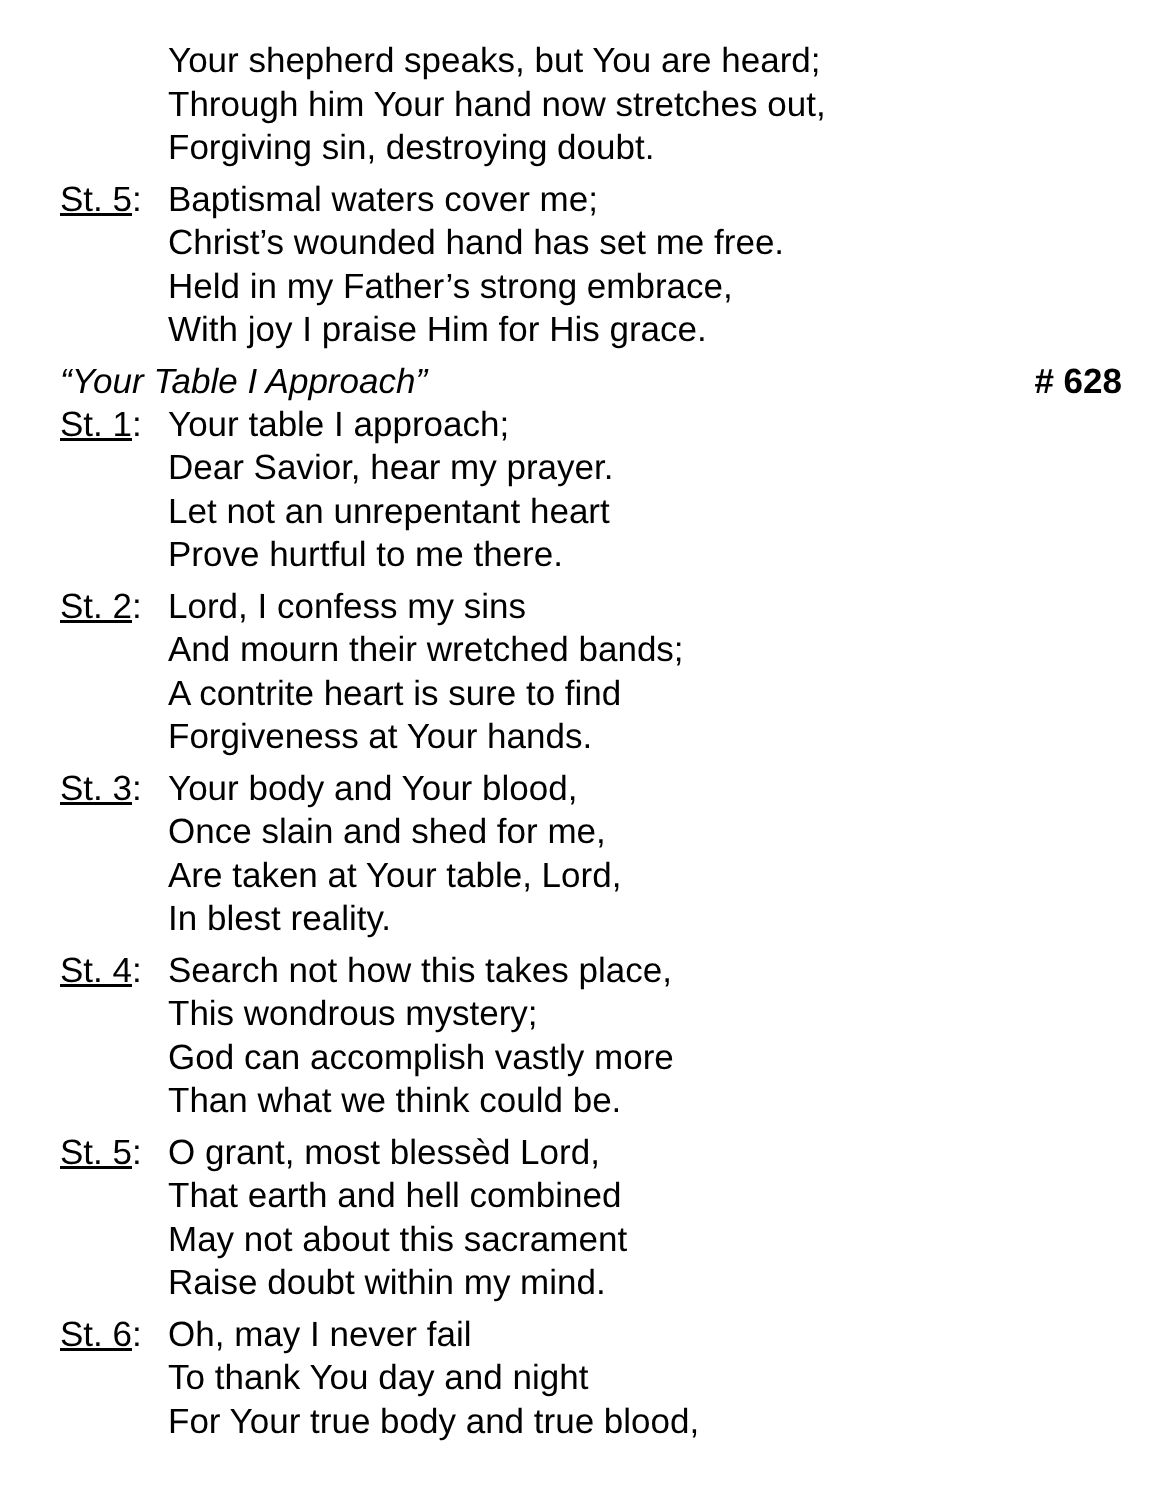Your shepherd speaks, but You are heard;
Through him Your hand now stretches out,
Forgiving sin, destroying doubt.
St. 5:
Baptismal waters cover me;
Christ’s wounded hand has set me free.
Held in my Father’s strong embrace,
With joy I praise Him for His grace.
“Your Table I Approach” # 628
St. 1:
Your table I approach;
Dear Savior, hear my prayer.
Let not an unrepentant heart
Prove hurtful to me there.
St. 2:
Lord, I confess my sins
And mourn their wretched bands;
A contrite heart is sure to find
Forgiveness at Your hands.
St. 3:
Your body and Your blood,
Once slain and shed for me,
Are taken at Your table, Lord,
In blest reality.
St. 4:
Search not how this takes place,
This wondrous mystery;
God can accomplish vastly more
Than what we think could be.
St. 5:
O grant, most blessèd Lord,
That earth and hell combined
May not about this sacrament
Raise doubt within my mind.
St. 6:
Oh, may I never fail
To thank You day and night
For Your true body and true blood,